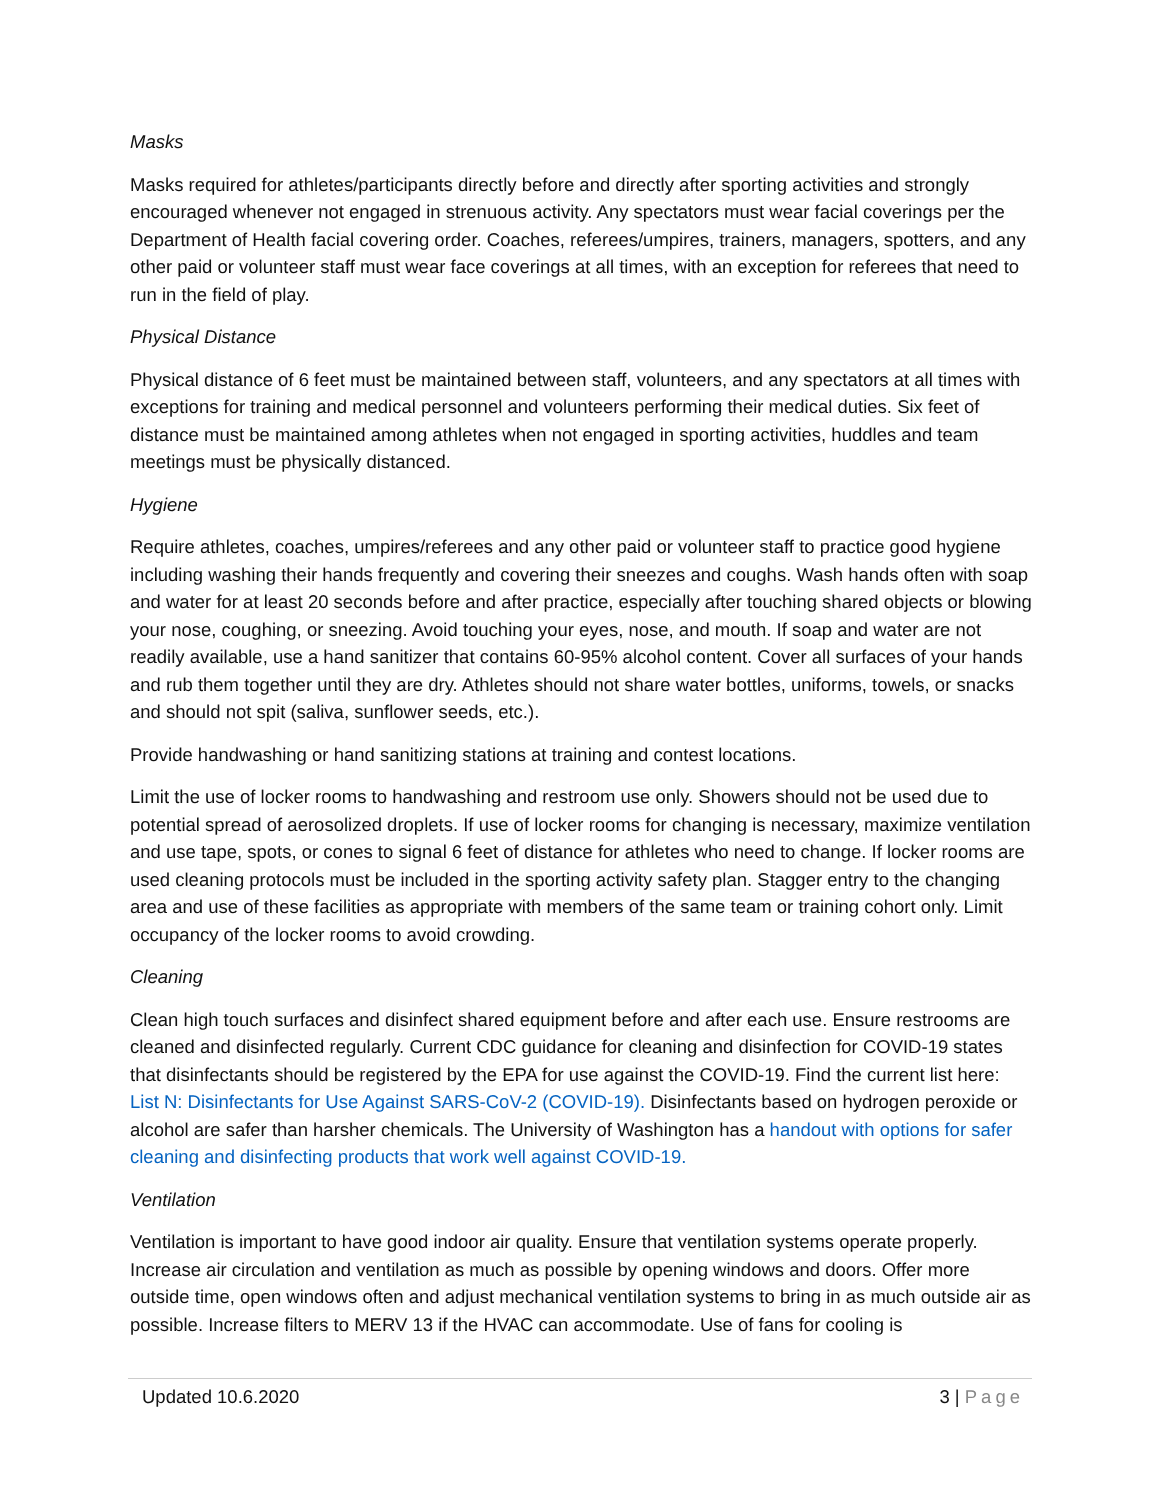Masks
Masks required for athletes/participants directly before and directly after sporting activities and strongly encouraged whenever not engaged in strenuous activity. Any spectators must wear facial coverings per the Department of Health facial covering order. Coaches, referees/umpires, trainers, managers, spotters, and any other paid or volunteer staff must wear face coverings at all times, with an exception for referees that need to run in the field of play.
Physical Distance
Physical distance of 6 feet must be maintained between staff, volunteers, and any spectators at all times with exceptions for training and medical personnel and volunteers performing their medical duties. Six feet of distance must be maintained among athletes when not engaged in sporting activities, huddles and team meetings must be physically distanced.
Hygiene
Require athletes, coaches, umpires/referees and any other paid or volunteer staff to practice good hygiene including washing their hands frequently and covering their sneezes and coughs. Wash hands often with soap and water for at least 20 seconds before and after practice, especially after touching shared objects or blowing your nose, coughing, or sneezing. Avoid touching your eyes, nose, and mouth. If soap and water are not readily available, use a hand sanitizer that contains 60-95% alcohol content. Cover all surfaces of your hands and rub them together until they are dry. Athletes should not share water bottles, uniforms, towels, or snacks and should not spit (saliva, sunflower seeds, etc.).
Provide handwashing or hand sanitizing stations at training and contest locations.
Limit the use of locker rooms to handwashing and restroom use only. Showers should not be used due to potential spread of aerosolized droplets. If use of locker rooms for changing is necessary, maximize ventilation and use tape, spots, or cones to signal 6 feet of distance for athletes who need to change. If locker rooms are used cleaning protocols must be included in the sporting activity safety plan. Stagger entry to the changing area and use of these facilities as appropriate with members of the same team or training cohort only. Limit occupancy of the locker rooms to avoid crowding.
Cleaning
Clean high touch surfaces and disinfect shared equipment before and after each use. Ensure restrooms are cleaned and disinfected regularly. Current CDC guidance for cleaning and disinfection for COVID-19 states that disinfectants should be registered by the EPA for use against the COVID-19. Find the current list here: List N: Disinfectants for Use Against SARS-CoV-2 (COVID-19). Disinfectants based on hydrogen peroxide or alcohol are safer than harsher chemicals. The University of Washington has a handout with options for safer cleaning and disinfecting products that work well against COVID-19.
Ventilation
Ventilation is important to have good indoor air quality. Ensure that ventilation systems operate properly. Increase air circulation and ventilation as much as possible by opening windows and doors. Offer more outside time, open windows often and adjust mechanical ventilation systems to bring in as much outside air as possible. Increase filters to MERV 13 if the HVAC can accommodate. Use of fans for cooling is
Updated 10.6.2020 3 | Page